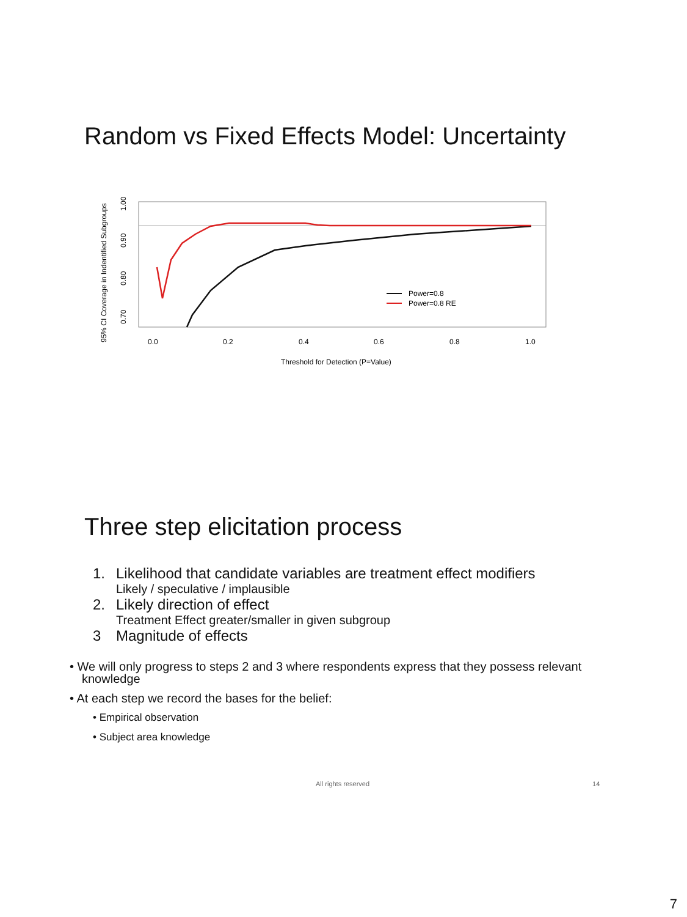Random vs Fixed Effects Model: Uncertainty
95% CI Coverage in Indentified Subgroups
0.70
0.80
0.90
1.00
0.0
0.2
0.4
0.6
0.8
1.0
Threshold for Detection (P=Value)
Power=0.8
Power=0.8 RE
Three step elicitation process
1. Likelihood that candidate variables are treatment effect modifiers
Likely / speculative / implausible
2. Likely direction of effect
Treatment Effect greater/smaller in given subgroup
3 Magnitude of effects
• We will only progress to steps 2 and 3 where respondents express that they possess relevant knowledge
• At each step we record the bases for the belief:
• Empirical observation
• Subject area knowledge
All rights reserved 14
7